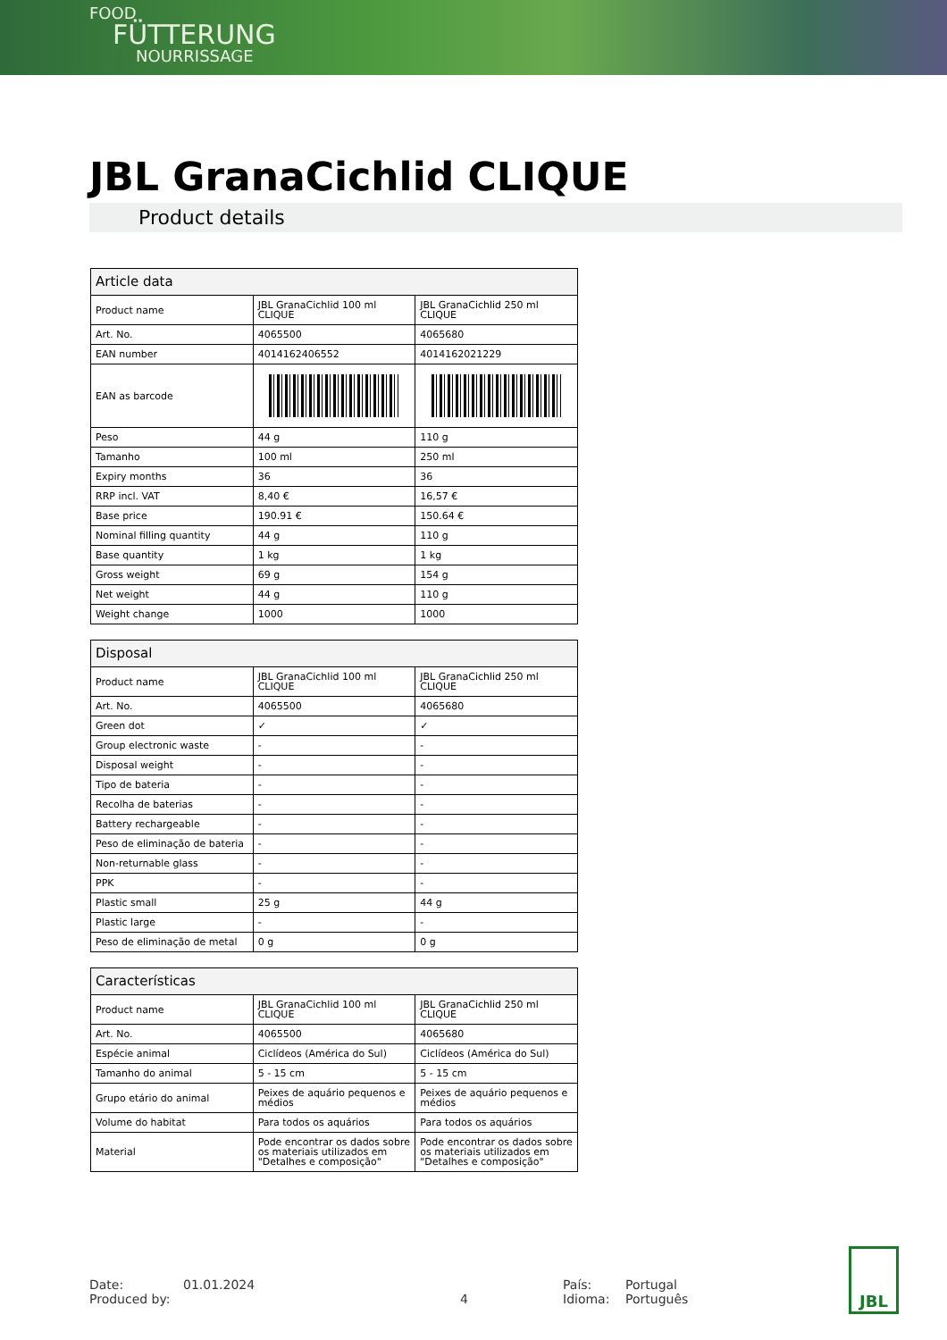FOOD
FÜTTERUNG
NOURRISSAGE
JBL GranaCichlid CLIQUE
Product details
| Article data | | |
| --- | --- | --- |
| Product name | JBL GranaCichlid 100 ml CLIQUE | JBL GranaCichlid 250 ml CLIQUE |
| Art. No. | 4065500 | 4065680 |
| EAN number | 4014162406552 | 4014162021229 |
| EAN as barcode | | |
| Peso | 44 g | 110 g |
| Tamanho | 100 ml | 250 ml |
| Expiry months | 36 | 36 |
| RRP incl. VAT | 8,40 € | 16,57 € |
| Base price | 190.91 € | 150.64 € |
| Nominal filling quantity | 44 g | 110 g |
| Base quantity | 1 kg | 1 kg |
| Gross weight | 69 g | 154 g |
| Net weight | 44 g | 110 g |
| Weight change | 1000 | 1000 |
| Disposal | | |
| --- | --- | --- |
| Product name | JBL GranaCichlid 100 ml CLIQUE | JBL GranaCichlid 250 ml CLIQUE |
| Art. No. | 4065500 | 4065680 |
| Green dot | ✓ | ✓ |
| Group electronic waste | - | - |
| Disposal weight | - | - |
| Tipo de bateria | - | - |
| Recolha de baterias | - | - |
| Battery rechargeable | - | - |
| Peso de eliminação de bateria | - | - |
| Non-returnable glass | - | - |
| PPK | - | - |
| Plastic small | 25 g | 44 g |
| Plastic large | - | - |
| Peso de eliminação de metal | 0 g | 0 g |
| Características | | |
| --- | --- | --- |
| Product name | JBL GranaCichlid 100 ml CLIQUE | JBL GranaCichlid 250 ml CLIQUE |
| Art. No. | 4065500 | 4065680 |
| Espécie animal | Ciclídeos (América do Sul) | Ciclídeos (América do Sul) |
| Tamanho do animal | 5 - 15 cm | 5 - 15 cm |
| Grupo etário do animal | Peixes de aquário pequenos e médios | Peixes de aquário pequenos e médios |
| Volume do habitat | Para todos os aquários | Para todos os aquários |
| Material | Pode encontrar os dados sobre os materiais utilizados em "Detalhes e composição" | Pode encontrar os dados sobre os materiais utilizados em "Detalhes e composição" |
Date:
Produced by:
01.01.2024
4 País:
Idioma:
Portugal
Português
JBL